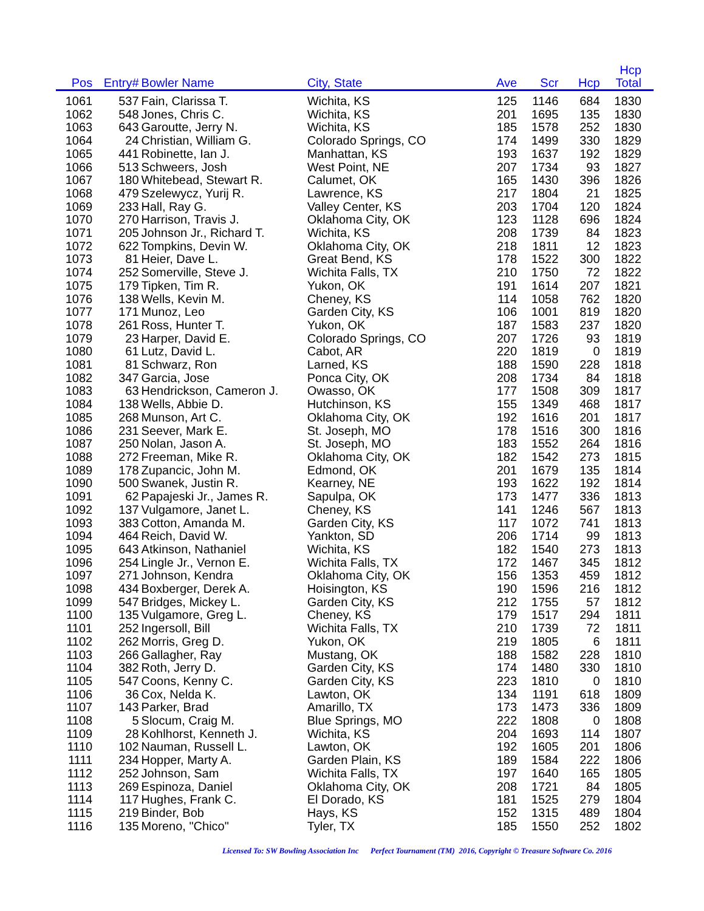| Pos | Entry# | Bowler Name | City, State | Ave | Scr | Hcp | Hcp Total | |
| --- | --- | --- | --- | --- | --- | --- | --- | --- |
| 1061 | 537 | Fain, Clarissa T. | Wichita, KS | 125 | 1146 | 684 | 1830 | |
| 1062 | 548 | Jones, Chris C. | Wichita, KS | 201 | 1695 | 135 | 1830 | |
| 1063 | 643 | Garoutte, Jerry N. | Wichita, KS | 185 | 1578 | 252 | 1830 | |
| 1064 | 24 | Christian, William G. | Colorado Springs, CO | 174 | 1499 | 330 | 1829 | |
| 1065 | 441 | Robinette, Ian J. | Manhattan, KS | 193 | 1637 | 192 | 1829 | |
| 1066 | 513 | Schweers, Josh | West Point, NE | 207 | 1734 | 93 | 1827 | |
| 1067 | 180 | Whitebead, Stewart R. | Calumet, OK | 165 | 1430 | 396 | 1826 | |
| 1068 | 479 | Szelewycz, Yurij R. | Lawrence, KS | 217 | 1804 | 21 | 1825 | |
| 1069 | 233 | Hall, Ray G. | Valley Center, KS | 203 | 1704 | 120 | 1824 | |
| 1070 | 270 | Harrison, Travis J. | Oklahoma City, OK | 123 | 1128 | 696 | 1824 | |
| 1071 | 205 | Johnson Jr., Richard T. | Wichita, KS | 208 | 1739 | 84 | 1823 | |
| 1072 | 622 | Tompkins, Devin W. | Oklahoma City, OK | 218 | 1811 | 12 | 1823 | |
| 1073 | 81 | Heier, Dave L. | Great Bend, KS | 178 | 1522 | 300 | 1822 | |
| 1074 | 252 | Somerville, Steve J. | Wichita Falls, TX | 210 | 1750 | 72 | 1822 | |
| 1075 | 179 | Tipken, Tim R. | Yukon, OK | 191 | 1614 | 207 | 1821 | |
| 1076 | 138 | Wells, Kevin M. | Cheney, KS | 114 | 1058 | 762 | 1820 | |
| 1077 | 171 | Munoz, Leo | Garden City, KS | 106 | 1001 | 819 | 1820 | |
| 1078 | 261 | Ross, Hunter T. | Yukon, OK | 187 | 1583 | 237 | 1820 | |
| 1079 | 23 | Harper, David E. | Colorado Springs, CO | 207 | 1726 | 93 | 1819 | |
| 1080 | 61 | Lutz, David L. | Cabot, AR | 220 | 1819 | 0 | 1819 | |
| 1081 | 81 | Schwarz, Ron | Larned, KS | 188 | 1590 | 228 | 1818 | |
| 1082 | 347 | Garcia, Jose | Ponca City, OK | 208 | 1734 | 84 | 1818 | |
| 1083 | 63 | Hendrickson, Cameron J. | Owasso, OK | 177 | 1508 | 309 | 1817 | |
| 1084 | 138 | Wells, Abbie D. | Hutchinson, KS | 155 | 1349 | 468 | 1817 | |
| 1085 | 268 | Munson, Art C. | Oklahoma City, OK | 192 | 1616 | 201 | 1817 | |
| 1086 | 231 | Seever, Mark E. | St. Joseph, MO | 178 | 1516 | 300 | 1816 | |
| 1087 | 250 | Nolan, Jason A. | St. Joseph, MO | 183 | 1552 | 264 | 1816 | |
| 1088 | 272 | Freeman, Mike R. | Oklahoma City, OK | 182 | 1542 | 273 | 1815 | |
| 1089 | 178 | Zupancic, John M. | Edmond, OK | 201 | 1679 | 135 | 1814 | |
| 1090 | 500 | Swanek, Justin R. | Kearney, NE | 193 | 1622 | 192 | 1814 | |
| 1091 | 62 | Papajeski Jr., James R. | Sapulpa, OK | 173 | 1477 | 336 | 1813 | |
| 1092 | 137 | Vulgamore, Janet L. | Cheney, KS | 141 | 1246 | 567 | 1813 | |
| 1093 | 383 | Cotton, Amanda M. | Garden City, KS | 117 | 1072 | 741 | 1813 | |
| 1094 | 464 | Reich, David W. | Yankton, SD | 206 | 1714 | 99 | 1813 | |
| 1095 | 643 | Atkinson, Nathaniel | Wichita, KS | 182 | 1540 | 273 | 1813 | |
| 1096 | 254 | Lingle Jr., Vernon E. | Wichita Falls, TX | 172 | 1467 | 345 | 1812 | |
| 1097 | 271 | Johnson, Kendra | Oklahoma City, OK | 156 | 1353 | 459 | 1812 | |
| 1098 | 434 | Boxberger, Derek A. | Hoisington, KS | 190 | 1596 | 216 | 1812 | |
| 1099 | 547 | Bridges, Mickey L. | Garden City, KS | 212 | 1755 | 57 | 1812 | |
| 1100 | 135 | Vulgamore, Greg L. | Cheney, KS | 179 | 1517 | 294 | 1811 | |
| 1101 | 252 | Ingersoll, Bill | Wichita Falls, TX | 210 | 1739 | 72 | 1811 | |
| 1102 | 262 | Morris, Greg D. | Yukon, OK | 219 | 1805 | 6 | 1811 | |
| 1103 | 266 | Gallagher, Ray | Mustang, OK | 188 | 1582 | 228 | 1810 | |
| 1104 | 382 | Roth, Jerry D. | Garden City, KS | 174 | 1480 | 330 | 1810 | |
| 1105 | 547 | Coons, Kenny C. | Garden City, KS | 223 | 1810 | 0 | 1810 | |
| 1106 | 36 | Cox, Nelda K. | Lawton, OK | 134 | 1191 | 618 | 1809 | |
| 1107 | 143 | Parker, Brad | Amarillo, TX | 173 | 1473 | 336 | 1809 | |
| 1108 | 5 | Slocum, Craig M. | Blue Springs, MO | 222 | 1808 | 0 | 1808 | |
| 1109 | 28 | Kohlhorst, Kenneth J. | Wichita, KS | 204 | 1693 | 114 | 1807 | |
| 1110 | 102 | Nauman, Russell L. | Lawton, OK | 192 | 1605 | 201 | 1806 | |
| 1111 | 234 | Hopper, Marty A. | Garden Plain, KS | 189 | 1584 | 222 | 1806 | |
| 1112 | 252 | Johnson, Sam | Wichita Falls, TX | 197 | 1640 | 165 | 1805 | |
| 1113 | 269 | Espinoza, Daniel | Oklahoma City, OK | 208 | 1721 | 84 | 1805 | |
| 1114 | 117 | Hughes, Frank C. | El Dorado, KS | 181 | 1525 | 279 | 1804 | |
| 1115 | 219 | Binder, Bob | Hays, KS | 152 | 1315 | 489 | 1804 | |
| 1116 | 135 | Moreno, "Chico" | Tyler, TX | 185 | 1550 | 252 | 1802 | |
Licensed To: SW Bowling Association Inc Perfect Tournament (TM) 2016, Copyright © Treasure Software Co. 2016